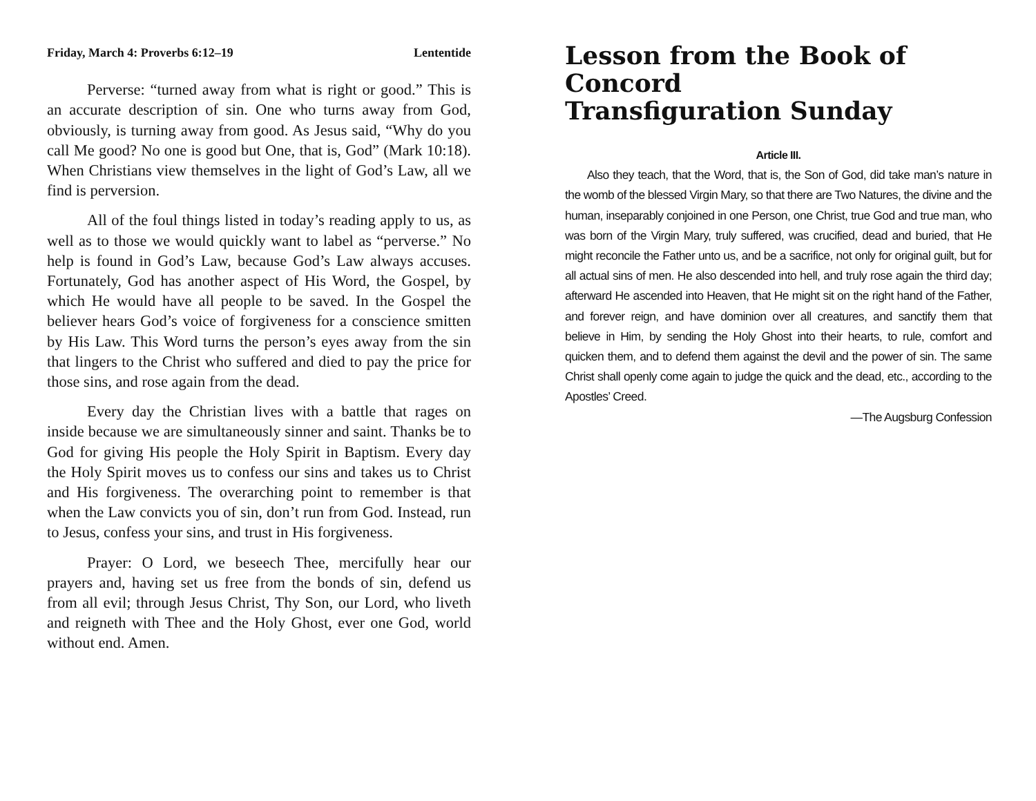Friday, March 4: Proverbs 6:12–19 Lententide
Perverse: “turned away from what is right or good.” This is an accurate description of sin. One who turns away from God, obviously, is turning away from good. As Jesus said, “Why do you call Me good? No one is good but One, that is, God” (Mark 10:18). When Christians view themselves in the light of God’s Law, all we find is perversion.
All of the foul things listed in today’s reading apply to us, as well as to those we would quickly want to label as “perverse.” No help is found in God’s Law, because God’s Law always accuses. Fortunately, God has another aspect of His Word, the Gospel, by which He would have all people to be saved. In the Gospel the believer hears God’s voice of forgiveness for a conscience smitten by His Law. This Word turns the person’s eyes away from the sin that lingers to the Christ who suffered and died to pay the price for those sins, and rose again from the dead.
Every day the Christian lives with a battle that rages on inside because we are simultaneously sinner and saint. Thanks be to God for giving His people the Holy Spirit in Baptism. Every day the Holy Spirit moves us to confess our sins and takes us to Christ and His forgiveness. The overarching point to remember is that when the Law convicts you of sin, don’t run from God. Instead, run to Jesus, confess your sins, and trust in His forgiveness.
Prayer: O Lord, we beseech Thee, mercifully hear our prayers and, having set us free from the bonds of sin, defend us from all evil; through Jesus Christ, Thy Son, our Lord, who liveth and reigneth with Thee and the Holy Ghost, ever one God, world without end. Amen.
Lesson from the Book of Concord
Transfiguration Sunday
Article III.
Also they teach, that the Word, that is, the Son of God, did take man’s nature in the womb of the blessed Virgin Mary, so that there are Two Natures, the divine and the human, inseparably conjoined in one Person, one Christ, true God and true man, who was born of the Virgin Mary, truly suffered, was crucified, dead and buried, that He might reconcile the Father unto us, and be a sacrifice, not only for original guilt, but for all actual sins of men. He also descended into hell, and truly rose again the third day; afterward He ascended into Heaven, that He might sit on the right hand of the Father, and forever reign, and have dominion over all creatures, and sanctify them that believe in Him, by sending the Holy Ghost into their hearts, to rule, comfort and quicken them, and to defend them against the devil and the power of sin. The same Christ shall openly come again to judge the quick and the dead, etc., according to the Apostles’ Creed.
—The Augsburg Confession